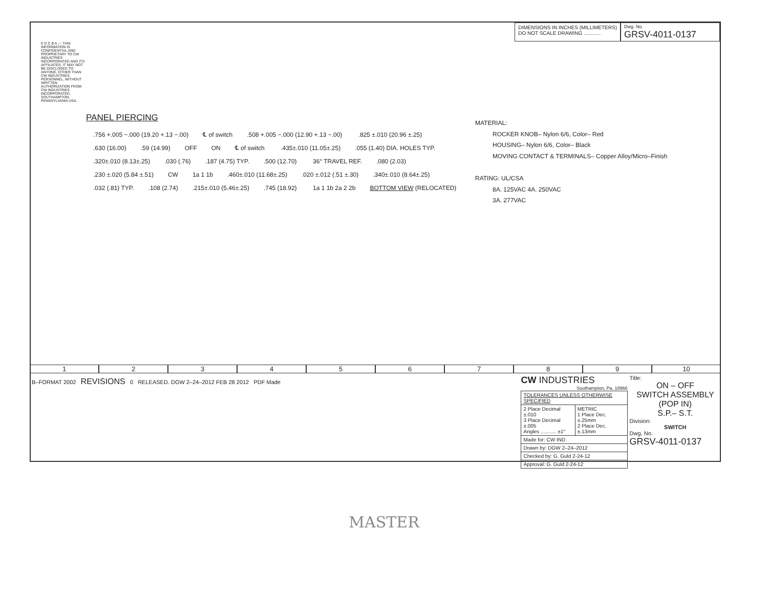DIMENSIONS IN INCHES (MILLIMETERS)
DO NOT SCALE DRAWING ............
Dwg. No.
GRSV-4011-0137
E D C B A — THIS INFORMATION IS CONFIDENTIAL AND PROPRIETARY TO CW INDUSTRIES INCORPORATED AND ITS AFFILIATES. IT MAY NOT BE DISCLOSED TO ANYONE, OTHER THAN CW INDUSTRIES PERSONNEL, WITHOUT WRITTEN AUTHORIZATION FROM CW INDUSTRIES INCORPORATED, SOUTHAMPTON, PENNSYLVANIA USA.
PANEL PIERCING
.756 +.005 −.000 (19.20 +.13 −.00) ℄ of switch.508 +.005 −.000 (12.90 +.13 −.00) .825 ±.010 (20.96 ±.25).630 (16.00).59 (14.99) OFF ON ℄ of switch .435±.010 (11.05±.25).055 (1.40) DIA. HOLES TYP..320±.010 (8.13±.25).030 (.76).187 (4.75) TYP..500 (12.70) 36° TRAVEL REF..080 (2.03).230 ±.020 (5.84 ±.51) CW 1a 1 1b.460±.010 (11.68±.25).020 ±.012 (.51 ±.30).340±.010 (8.64±.25).032 (.81) TYP..108 (2.74).215±.010 (5.46±.25).745 (18.92) 1a 1 1b 2a 2 2b BOTTOM VIEW (RELOCATED)
MATERIAL:
ROCKER KNOB– Nylon 6/6, Color– Red
HOUSING– Nylon 6/6, Color– Black
MOVING CONTACT & TERMINALS– Copper Alloy/Micro–Finish
RATING: UL/CSA
8A. 125VAC 4A. 250VAC
3A. 277VAC
1 2 3 4 5 6 7 8 9 10
B–FORMAT 2002 REVISIONS 0 RELEASED. DGW 2–24–2012 FEB 28 2012 PDF Made
CW INDUSTRIES
Southampton, Pa. 18966
| TOLERANCES UNLESS OTHERWISE SPECIFIED | |
| 2 Place Decimal ±.010 3 Place Decimal ±.005 Angles ........... ±1° | METRIC 1 Place Dec. ±.25mm 2 Place Dec. ±.13mm |
| Made for: CW IND. | |
| Drawn by: DGW 2–24–2012 | |
| Checked by: G. Guld 2-24-12 | |
| Approval: G. Guld 2-24-12 | |
Title:
ON – OFF
SWITCH ASSEMBLY
(POP IN)
S.P.– S.T.
Division:
SWITCH
Dwg. No.
GRSV-4011-0137
MASTER